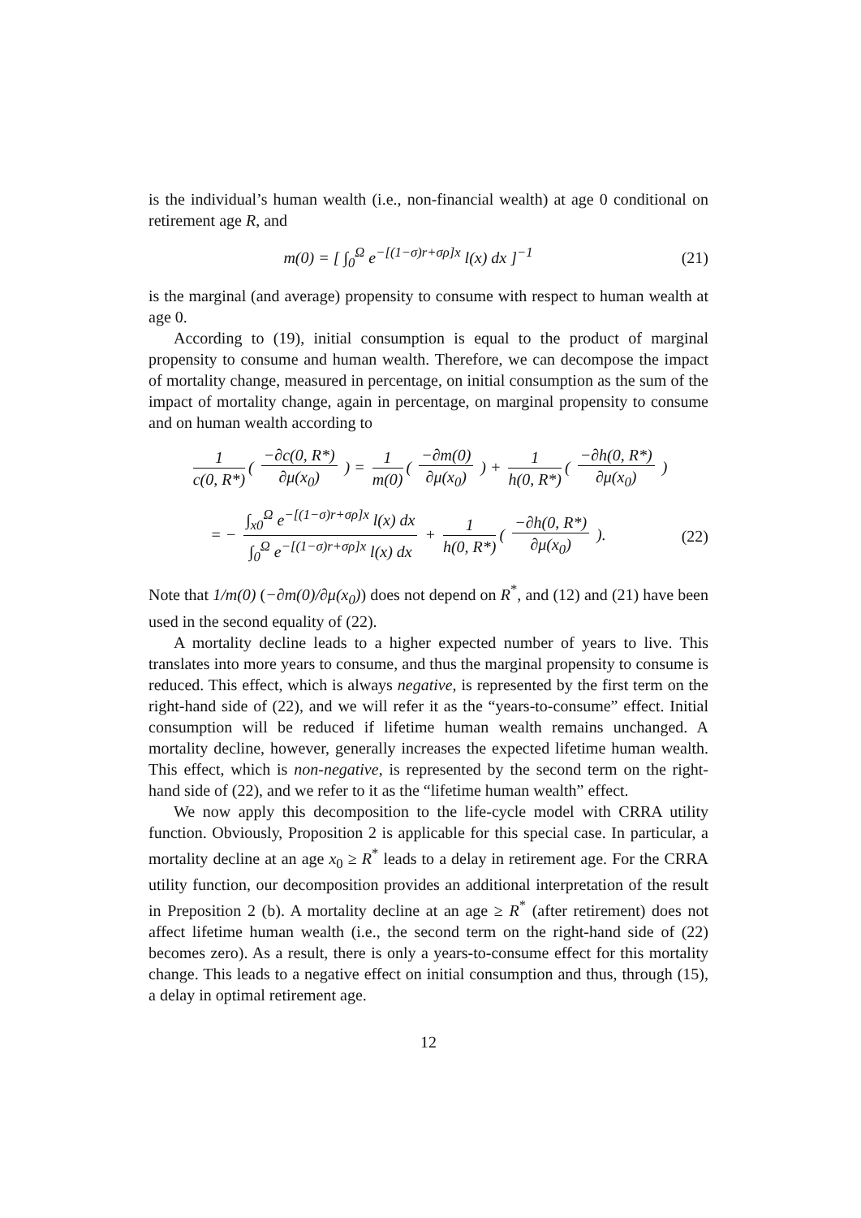is the individual’s human wealth (i.e., non-financial wealth) at age 0 conditional on retirement age R, and
m(0) = [ ∫<sub>0</sub><sup>Ω</sup> e<sup>−[(1−σ)r+σρ]x</sup> l(x) dx ]<sup>−1</sup>
(21)
is the marginal (and average) propensity to consume with respect to human wealth at age 0.
According to (19), initial consumption is equal to the product of marginal propensity to consume and human wealth. Therefore, we can decompose the impact of mortality change, measured in percentage, on initial consumption as the sum of the impact of mortality change, again in percentage, on marginal propensity to consume and on human wealth according to
1 c(0, R*) ( −∂c(0, R*) ∂μ(x<sub>0</sub>) ) = 1 m(0) ( −∂m(0) ∂μ(x<sub>0</sub>) ) + 1 h(0, R*) ( −∂h(0, R*) ∂μ(x<sub>0</sub>) )
= − ∫<sub>x0</sub><sup>Ω</sup> e<sup>−[(1−σ)r+σρ]x</sup> l(x) dx ∫<sub>0</sub><sup>Ω</sup> e<sup>−[(1−σ)r+σρ]x</sup> l(x) dx + 1 h(0, R*) ( −∂h(0, R*) ∂μ(x<sub>0</sub>) ).
(22)
Note that 1/m(0) (−∂m(0)/∂μ(x<sub>0</sub>)) does not depend on R<sup>*</sup>, and (12) and (21) have been used in the second equality of (22).
A mortality decline leads to a higher expected number of years to live. This translates into more years to consume, and thus the marginal propensity to consume is reduced. This effect, which is always negative, is represented by the first term on the right-hand side of (22), and we will refer it as the “years-to-consume” effect. Initial consumption will be reduced if lifetime human wealth remains unchanged. A mortality decline, however, generally increases the expected lifetime human wealth. This effect, which is non-negative, is represented by the second term on the right-hand side of (22), and we refer to it as the “lifetime human wealth” effect.
We now apply this decomposition to the life-cycle model with CRRA utility function. Obviously, Proposition 2 is applicable for this special case. In particular, a mortality decline at an age x<sub>0</sub> ≥ R<sup>*</sup> leads to a delay in retirement age. For the CRRA utility function, our decomposition provides an additional interpretation of the result in Preposition 2 (b). A mortality decline at an age ≥ R<sup>*</sup> (after retirement) does not affect lifetime human wealth (i.e., the second term on the right-hand side of (22) becomes zero). As a result, there is only a years-to-consume effect for this mortality change. This leads to a negative effect on initial consumption and thus, through (15), a delay in optimal retirement age.
12